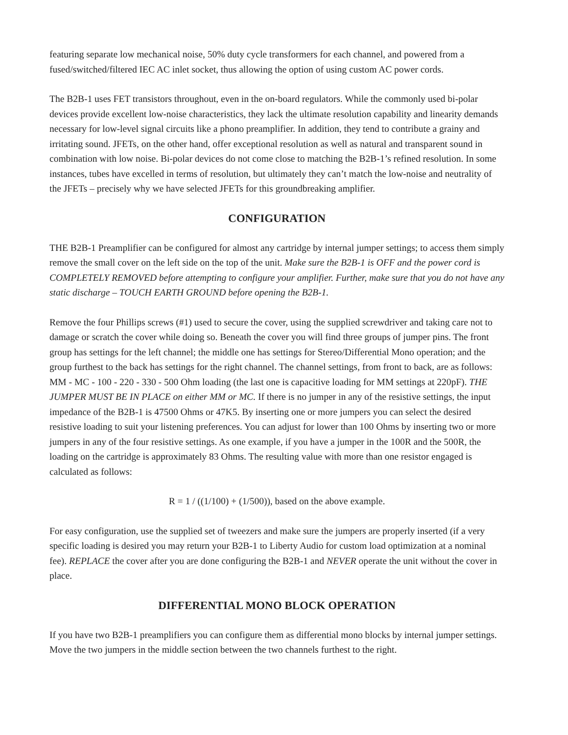featuring separate low mechanical noise, 50% duty cycle transformers for each channel, and powered from a fused/switched/filtered IEC AC inlet socket, thus allowing the option of using custom AC power cords.
The B2B-1 uses FET transistors throughout, even in the on-board regulators. While the commonly used bi-polar devices provide excellent low-noise characteristics, they lack the ultimate resolution capability and linearity demands necessary for low-level signal circuits like a phono preamplifier. In addition, they tend to contribute a grainy and irritating sound. JFETs, on the other hand, offer exceptional resolution as well as natural and transparent sound in combination with low noise. Bi-polar devices do not come close to matching the B2B-1’s refined resolution. In some instances, tubes have excelled in terms of resolution, but ultimately they can’t match the low-noise and neutrality of the JFETs – precisely why we have selected JFETs for this groundbreaking amplifier.
CONFIGURATION
THE B2B-1 Preamplifier can be configured for almost any cartridge by internal jumper settings; to access them simply remove the small cover on the left side on the top of the unit. Make sure the B2B-1 is OFF and the power cord is COMPLETELY REMOVED before attempting to configure your amplifier. Further, make sure that you do not have any static discharge – TOUCH EARTH GROUND before opening the B2B-1.
Remove the four Phillips screws (#1) used to secure the cover, using the supplied screwdriver and taking care not to damage or scratch the cover while doing so. Beneath the cover you will find three groups of jumper pins. The front group has settings for the left channel; the middle one has settings for Stereo/Differential Mono operation; and the group furthest to the back has settings for the right channel. The channel settings, from front to back, are as follows: MM - MC - 100 - 220 - 330 - 500 Ohm loading (the last one is capacitive loading for MM settings at 220pF). THE JUMPER MUST BE IN PLACE on either MM or MC. If there is no jumper in any of the resistive settings, the input impedance of the B2B-1 is 47500 Ohms or 47K5. By inserting one or more jumpers you can select the desired resistive loading to suit your listening preferences. You can adjust for lower than 100 Ohms by inserting two or more jumpers in any of the four resistive settings. As one example, if you have a jumper in the 100R and the 500R, the loading on the cartridge is approximately 83 Ohms. The resulting value with more than one resistor engaged is calculated as follows:
R = 1 / ((1/100) + (1/500)), based on the above example.
For easy configuration, use the supplied set of tweezers and make sure the jumpers are properly inserted (if a very specific loading is desired you may return your B2B-1 to Liberty Audio for custom load optimization at a nominal fee). REPLACE the cover after you are done configuring the B2B-1 and NEVER operate the unit without the cover in place.
DIFFERENTIAL MONO BLOCK OPERATION
If you have two B2B-1 preamplifiers you can configure them as differential mono blocks by internal jumper settings. Move the two jumpers in the middle section between the two channels furthest to the right.